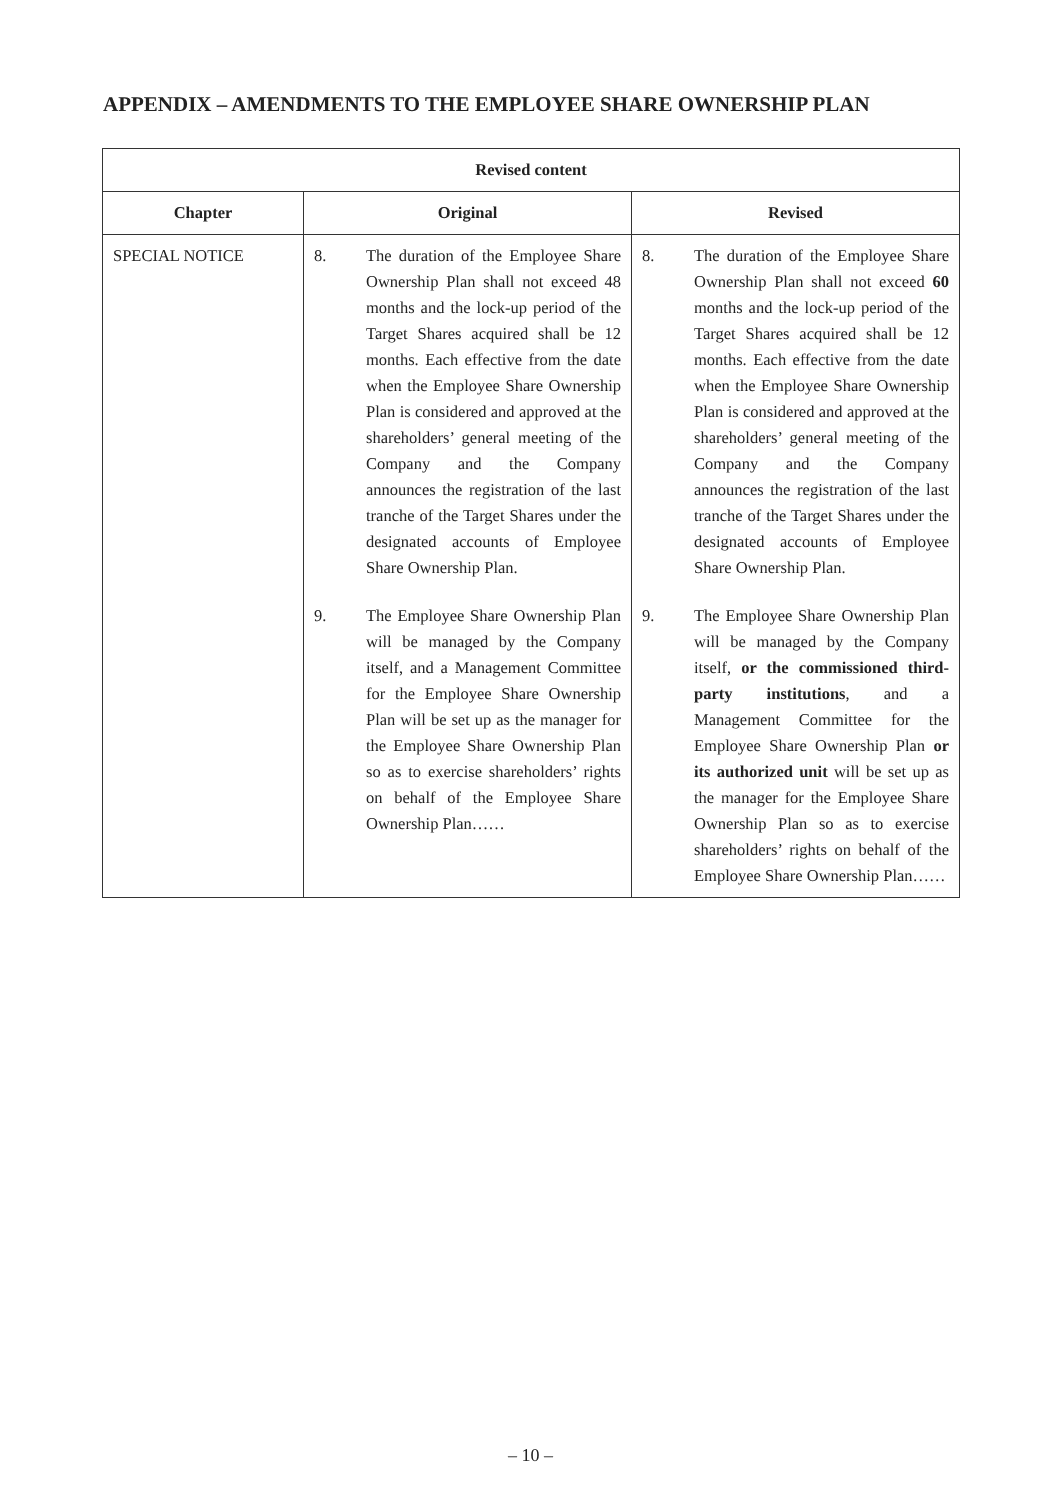APPENDIX – AMENDMENTS TO THE EMPLOYEE SHARE OWNERSHIP PLAN
| Revised content | | |
| --- | --- | --- |
| Chapter | Original | Revised |
| SPECIAL NOTICE | 8. The duration of the Employee Share Ownership Plan shall not exceed 48 months and the lock-up period of the Target Shares acquired shall be 12 months. Each effective from the date when the Employee Share Ownership Plan is considered and approved at the shareholders’ general meeting of the Company and the Company announces the registration of the last tranche of the Target Shares under the designated accounts of Employee Share Ownership Plan. 9. The Employee Share Ownership Plan will be managed by the Company itself, and a Management Committee for the Employee Share Ownership Plan will be set up as the manager for the Employee Share Ownership Plan so as to exercise shareholders’ rights on behalf of the Employee Share Ownership Plan…… | 8. The duration of the Employee Share Ownership Plan shall not exceed 60 months and the lock-up period of the Target Shares acquired shall be 12 months. Each effective from the date when the Employee Share Ownership Plan is considered and approved at the shareholders’ general meeting of the Company and the Company announces the registration of the last tranche of the Target Shares under the designated accounts of Employee Share Ownership Plan. 9. The Employee Share Ownership Plan will be managed by the Company itself, or the commissioned third-party institutions , and a Management Committee for the Employee Share Ownership Plan or its authorized unit will be set up as the manager for the Employee Share Ownership Plan so as to exercise shareholders’ rights on behalf of the Employee Share Ownership Plan…… |
– 10 –